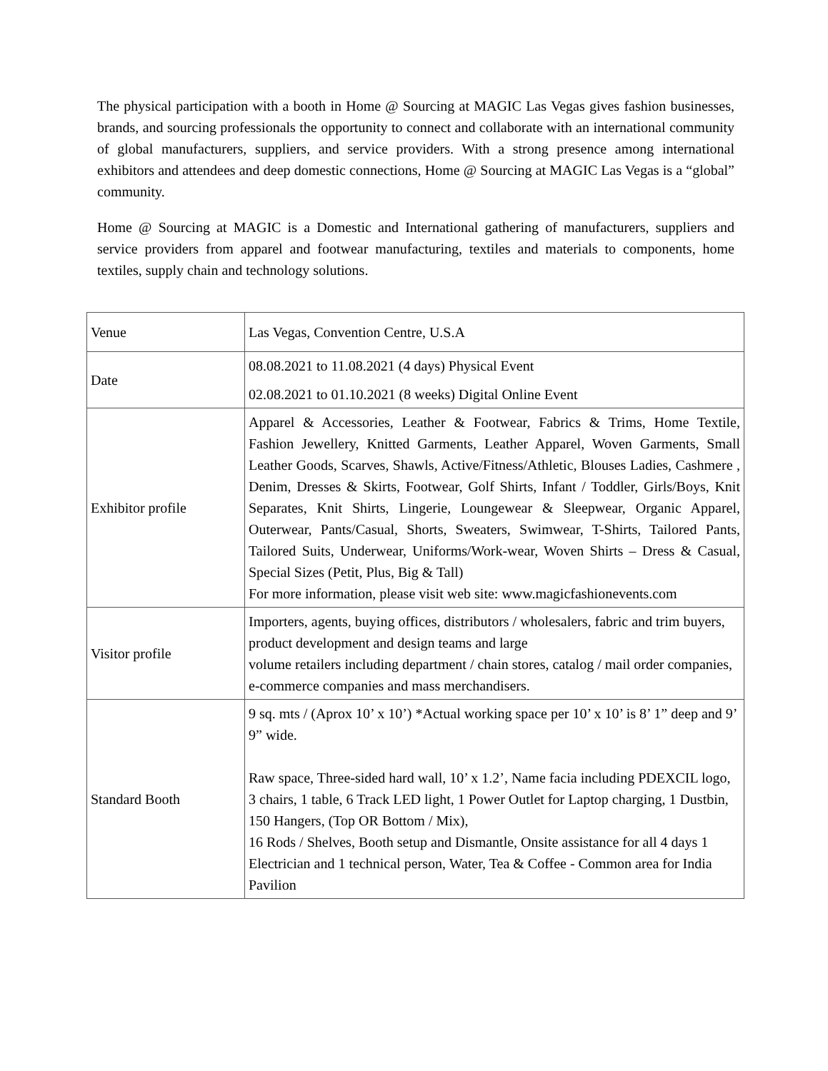The physical participation with a booth in Home @ Sourcing at MAGIC Las Vegas gives fashion businesses, brands, and sourcing professionals the opportunity to connect and collaborate with an international community of global manufacturers, suppliers, and service providers. With a strong presence among international exhibitors and attendees and deep domestic connections, Home @ Sourcing at MAGIC Las Vegas is a “global” community.
Home @ Sourcing at MAGIC is a Domestic and International gathering of manufacturers, suppliers and service providers from apparel and footwear manufacturing, textiles and materials to components, home textiles, supply chain and technology solutions.
| Venue | Las Vegas, Convention Centre, U.S.A |
| Date | 08.08.2021 to 11.08.2021 (4 days) Physical Event 02.08.2021 to 01.10.2021 (8 weeks) Digital Online Event |
| Exhibitor profile | Apparel & Accessories, Leather & Footwear, Fabrics & Trims, Home Textile, Fashion Jewellery, Knitted Garments, Leather Apparel, Woven Garments, Small Leather Goods, Scarves, Shawls, Active/Fitness/Athletic, Blouses Ladies, Cashmere , Denim, Dresses & Skirts, Footwear, Golf Shirts, Infant / Toddler, Girls/Boys, Knit Separates, Knit Shirts, Lingerie, Loungewear & Sleepwear, Organic Apparel, Outerwear, Pants/Casual, Shorts, Sweaters, Swimwear, T-Shirts, Tailored Pants, Tailored Suits, Underwear, Uniforms/Work-wear, Woven Shirts – Dress & Casual, Special Sizes (Petit, Plus, Big & Tall) For more information, please visit web site: www.magicfashionevents.com |
| Visitor profile | Importers, agents, buying offices, distributors / wholesalers, fabric and trim buyers, product development and design teams and large volume retailers including department / chain stores, catalog / mail order companies, e-commerce companies and mass merchandisers. |
| Standard Booth | 9 sq. mts / (Aprox 10’ x 10’) *Actual working space per 10’ x 10’ is 8’ 1” deep and 9’ 9” wide. Raw space, Three-sided hard wall, 10’ x 1.2’, Name facia including PDEXCIL logo, 3 chairs, 1 table, 6 Track LED light, 1 Power Outlet for Laptop charging, 1 Dustbin, 150 Hangers, (Top OR Bottom / Mix), 16 Rods / Shelves, Booth setup and Dismantle, Onsite assistance for all 4 days 1 Electrician and 1 technical person, Water, Tea & Coffee - Common area for India Pavilion |